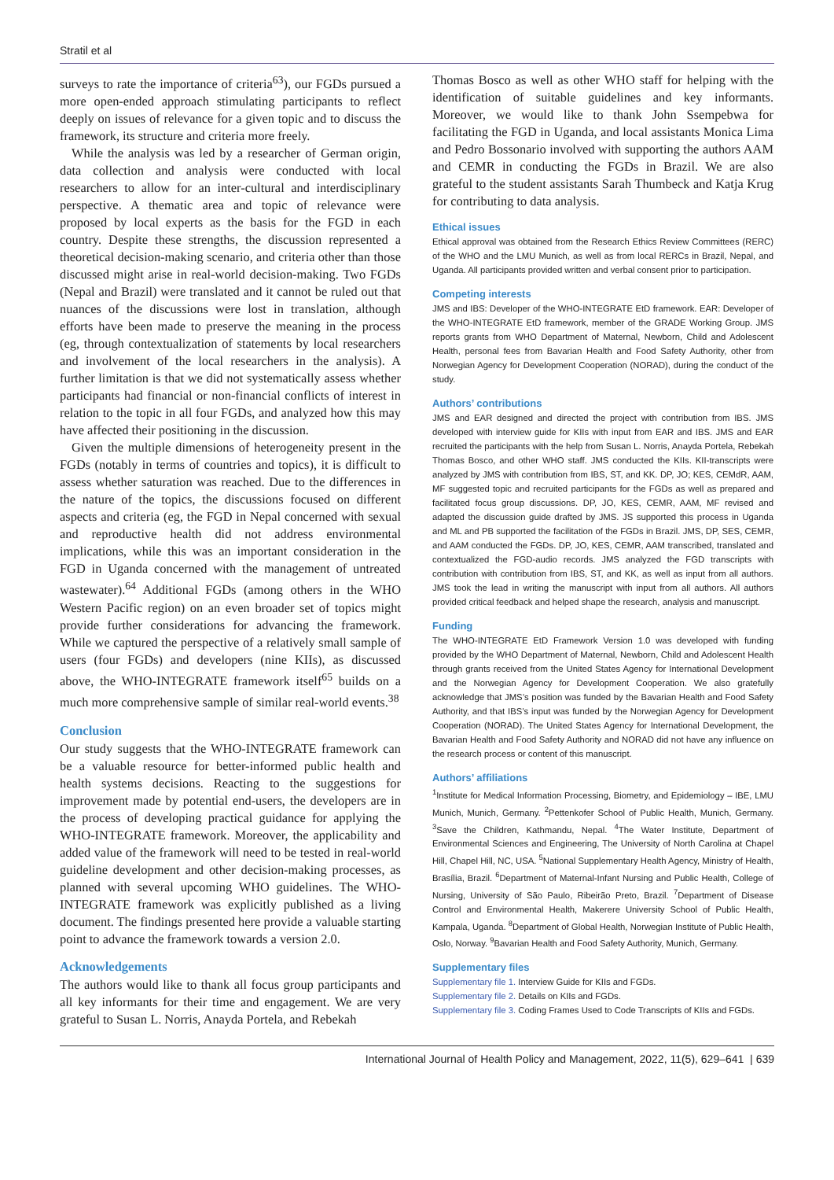Stratil et al
surveys to rate the importance of criteria<sup>63</sup>), our FGDs pursued a more open-ended approach stimulating participants to reflect deeply on issues of relevance for a given topic and to discuss the framework, its structure and criteria more freely.
While the analysis was led by a researcher of German origin, data collection and analysis were conducted with local researchers to allow for an inter-cultural and interdisciplinary perspective. A thematic area and topic of relevance were proposed by local experts as the basis for the FGD in each country. Despite these strengths, the discussion represented a theoretical decision-making scenario, and criteria other than those discussed might arise in real-world decision-making. Two FGDs (Nepal and Brazil) were translated and it cannot be ruled out that nuances of the discussions were lost in translation, although efforts have been made to preserve the meaning in the process (eg, through contextualization of statements by local researchers and involvement of the local researchers in the analysis). A further limitation is that we did not systematically assess whether participants had financial or non-financial conflicts of interest in relation to the topic in all four FGDs, and analyzed how this may have affected their positioning in the discussion.
Given the multiple dimensions of heterogeneity present in the FGDs (notably in terms of countries and topics), it is difficult to assess whether saturation was reached. Due to the differences in the nature of the topics, the discussions focused on different aspects and criteria (eg, the FGD in Nepal concerned with sexual and reproductive health did not address environmental implications, while this was an important consideration in the FGD in Uganda concerned with the management of untreated wastewater).<sup>64</sup> Additional FGDs (among others in the WHO Western Pacific region) on an even broader set of topics might provide further considerations for advancing the framework. While we captured the perspective of a relatively small sample of users (four FGDs) and developers (nine KIIs), as discussed above, the WHO-INTEGRATE framework itself<sup>65</sup> builds on a much more comprehensive sample of similar real-world events.<sup>38</sup>
Conclusion
Our study suggests that the WHO-INTEGRATE framework can be a valuable resource for better-informed public health and health systems decisions. Reacting to the suggestions for improvement made by potential end-users, the developers are in the process of developing practical guidance for applying the WHO-INTEGRATE framework. Moreover, the applicability and added value of the framework will need to be tested in real-world guideline development and other decision-making processes, as planned with several upcoming WHO guidelines. The WHO-INTEGRATE framework was explicitly published as a living document. The findings presented here provide a valuable starting point to advance the framework towards a version 2.0.
Acknowledgements
The authors would like to thank all focus group participants and all key informants for their time and engagement. We are very grateful to Susan L. Norris, Anayda Portela, and Rebekah
Thomas Bosco as well as other WHO staff for helping with the identification of suitable guidelines and key informants. Moreover, we would like to thank John Ssempebwa for facilitating the FGD in Uganda, and local assistants Monica Lima and Pedro Bossonario involved with supporting the authors AAM and CEMR in conducting the FGDs in Brazil. We are also grateful to the student assistants Sarah Thumbeck and Katja Krug for contributing to data analysis.
Ethical issues
Ethical approval was obtained from the Research Ethics Review Committees (RERC) of the WHO and the LMU Munich, as well as from local RERCs in Brazil, Nepal, and Uganda. All participants provided written and verbal consent prior to participation.
Competing interests
JMS and IBS: Developer of the WHO-INTEGRATE EtD framework. EAR: Developer of the WHO-INTEGRATE EtD framework, member of the GRADE Working Group. JMS reports grants from WHO Department of Maternal, Newborn, Child and Adolescent Health, personal fees from Bavarian Health and Food Safety Authority, other from Norwegian Agency for Development Cooperation (NORAD), during the conduct of the study.
Authors’ contributions
JMS and EAR designed and directed the project with contribution from IBS. JMS developed with interview guide for KIIs with input from EAR and IBS. JMS and EAR recruited the participants with the help from Susan L. Norris, Anayda Portela, Rebekah Thomas Bosco, and other WHO staff. JMS conducted the KIIs. KII-transcripts were analyzed by JMS with contribution from IBS, ST, and KK. DP, JO; KES, CEMdR, AAM, MF suggested topic and recruited participants for the FGDs as well as prepared and facilitated focus group discussions. DP, JO, KES, CEMR, AAM, MF revised and adapted the discussion guide drafted by JMS. JS supported this process in Uganda and ML and PB supported the facilitation of the FGDs in Brazil. JMS, DP, SES, CEMR, and AAM conducted the FGDs. DP, JO, KES, CEMR, AAM transcribed, translated and contextualized the FGD-audio records. JMS analyzed the FGD transcripts with contribution with contribution from IBS, ST, and KK, as well as input from all authors. JMS took the lead in writing the manuscript with input from all authors. All authors provided critical feedback and helped shape the research, analysis and manuscript.
Funding
The WHO-INTEGRATE EtD Framework Version 1.0 was developed with funding provided by the WHO Department of Maternal, Newborn, Child and Adolescent Health through grants received from the United States Agency for International Development and the Norwegian Agency for Development Cooperation. We also gratefully acknowledge that JMS’s position was funded by the Bavarian Health and Food Safety Authority, and that IBS’s input was funded by the Norwegian Agency for Development Cooperation (NORAD). The United States Agency for International Development, the Bavarian Health and Food Safety Authority and NORAD did not have any influence on the research process or content of this manuscript.
Authors’ affiliations
<sup>1</sup> Institute for Medical Information Processing, Biometry, and Epidemiology – IBE, LMU Munich, Munich, Germany. <sup>2</sup>Pettenkofer School of Public Health, Munich, Germany. <sup>3</sup>Save the Children, Kathmandu, Nepal. <sup>4</sup>The Water Institute, Department of Environmental Sciences and Engineering, The University of North Carolina at Chapel Hill, Chapel Hill, NC, USA. <sup>5</sup>National Supplementary Health Agency, Ministry of Health, Brasília, Brazil. <sup>6</sup>Department of Maternal-Infant Nursing and Public Health, College of Nursing, University of São Paulo, Ribeirão Preto, Brazil. <sup>7</sup>Department of Disease Control and Environmental Health, Makerere University School of Public Health, Kampala, Uganda. <sup>8</sup>Department of Global Health, Norwegian Institute of Public Health, Oslo, Norway. <sup>9</sup>Bavarian Health and Food Safety Authority, Munich, Germany.
Supplementary files
Supplementary file 1. Interview Guide for KIIs and FGDs.
Supplementary file 2. Details on KIIs and FGDs.
Supplementary file 3. Coding Frames Used to Code Transcripts of KIIs and FGDs.
International Journal of Health Policy and Management, 2022, 11(5), 629–641 | 639